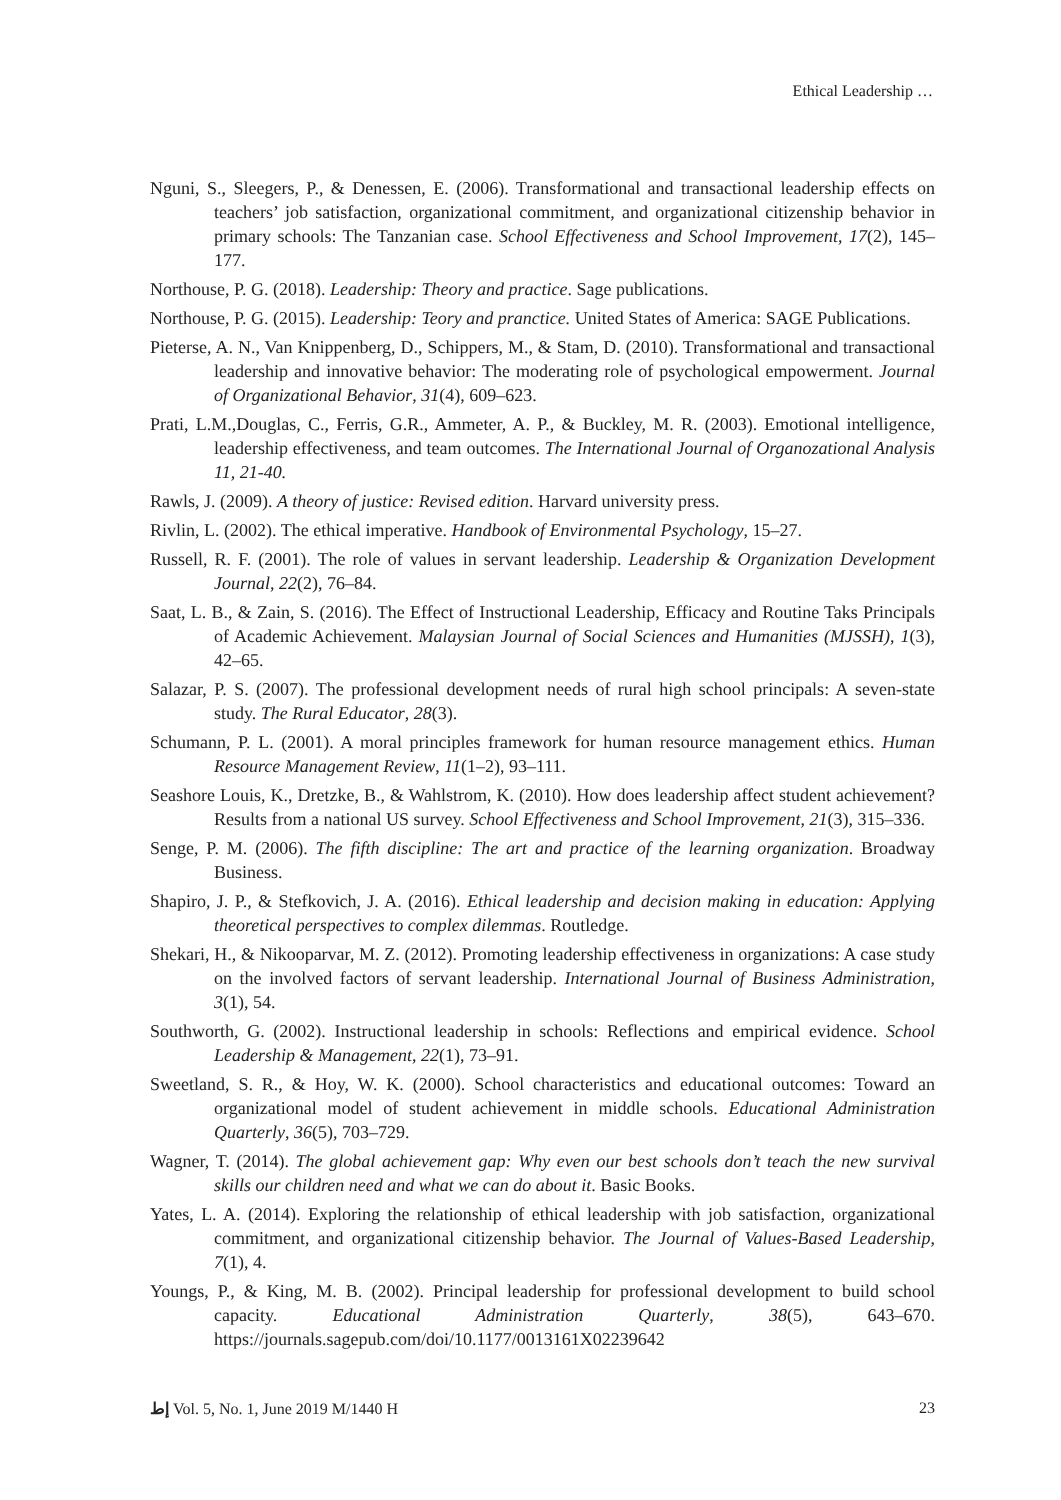Ethical Leadership …
Nguni, S., Sleegers, P., & Denessen, E. (2006). Transformational and transactional leadership effects on teachers’ job satisfaction, organizational commitment, and organizational citizenship behavior in primary schools: The Tanzanian case. School Effectiveness and School Improvement, 17(2), 145–177.
Northouse, P. G. (2018). Leadership: Theory and practice. Sage publications.
Northouse, P. G. (2015). Leadership: Teory and pranctice. United States of America: SAGE Publications.
Pieterse, A. N., Van Knippenberg, D., Schippers, M., & Stam, D. (2010). Transformational and transactional leadership and innovative behavior: The moderating role of psychological empowerment. Journal of Organizational Behavior, 31(4), 609–623.
Prati, L.M.,Douglas, C., Ferris, G.R., Ammeter, A. P., & Buckley, M. R. (2003). Emotional intelligence, leadership effectiveness, and team outcomes. The International Journal of Organozational Analysis 11, 21-40.
Rawls, J. (2009). A theory of justice: Revised edition. Harvard university press.
Rivlin, L. (2002). The ethical imperative. Handbook of Environmental Psychology, 15–27.
Russell, R. F. (2001). The role of values in servant leadership. Leadership & Organization Development Journal, 22(2), 76–84.
Saat, L. B., & Zain, S. (2016). The Effect of Instructional Leadership, Efficacy and Routine Taks Principals of Academic Achievement. Malaysian Journal of Social Sciences and Humanities (MJSSH), 1(3), 42–65.
Salazar, P. S. (2007). The professional development needs of rural high school principals: A seven-state study. The Rural Educator, 28(3).
Schumann, P. L. (2001). A moral principles framework for human resource management ethics. Human Resource Management Review, 11(1–2), 93–111.
Seashore Louis, K., Dretzke, B., & Wahlstrom, K. (2010). How does leadership affect student achievement? Results from a national US survey. School Effectiveness and School Improvement, 21(3), 315–336.
Senge, P. M. (2006). The fifth discipline: The art and practice of the learning organization. Broadway Business.
Shapiro, J. P., & Stefkovich, J. A. (2016). Ethical leadership and decision making in education: Applying theoretical perspectives to complex dilemmas. Routledge.
Shekari, H., & Nikooparvar, M. Z. (2012). Promoting leadership effectiveness in organizations: A case study on the involved factors of servant leadership. International Journal of Business Administration, 3(1), 54.
Southworth, G. (2002). Instructional leadership in schools: Reflections and empirical evidence. School Leadership & Management, 22(1), 73–91.
Sweetland, S. R., & Hoy, W. K. (2000). School characteristics and educational outcomes: Toward an organizational model of student achievement in middle schools. Educational Administration Quarterly, 36(5), 703–729.
Wagner, T. (2014). The global achievement gap: Why even our best schools don’t teach the new survival skills our children need and what we can do about it. Basic Books.
Yates, L. A. (2014). Exploring the relationship of ethical leadership with job satisfaction, organizational commitment, and organizational citizenship behavior. The Journal of Values-Based Leadership, 7(1), 4.
Youngs, P., & King, M. B. (2002). Principal leadership for professional development to build school capacity. Educational Administration Quarterly, 38(5), 643–670. https://journals.sagepub.com/doi/10.1177/0013161X02239642
ﺇﻁ Vol. 5, No. 1, June 2019 M/1440 H 23